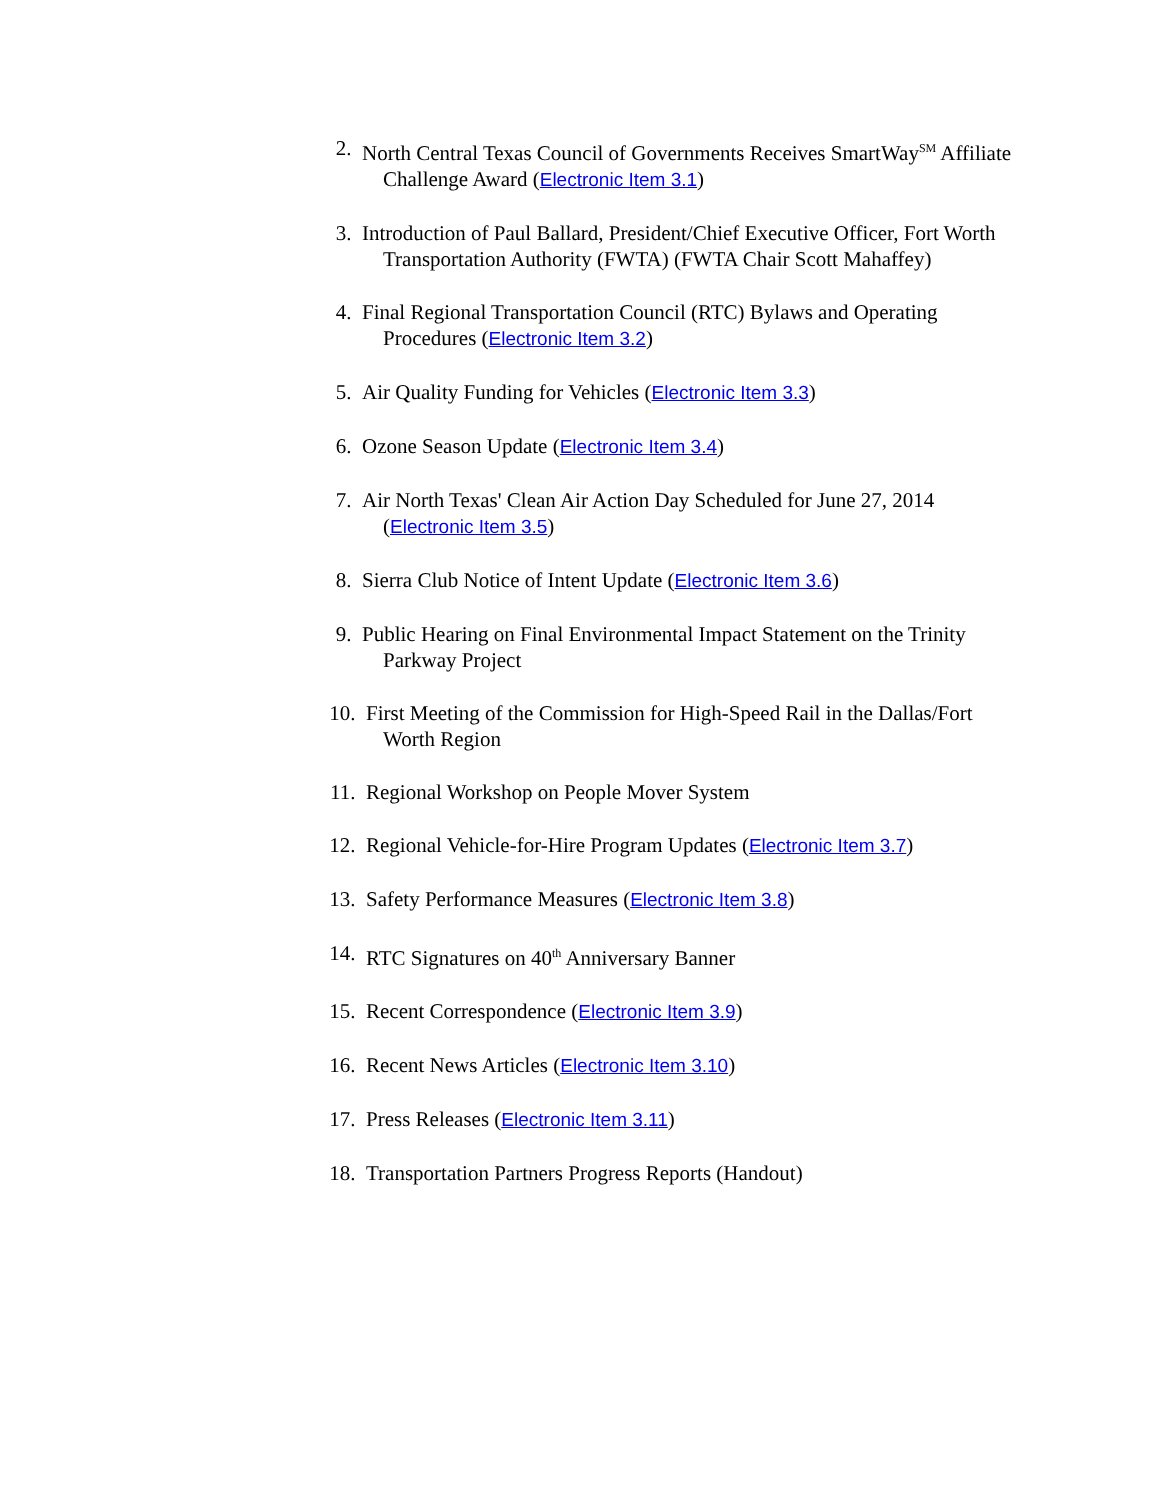2. North Central Texas Council of Governments Receives SmartWay<sup>SM</sup> Affiliate
Challenge Award (Electronic Item 3.1)
3. Introduction of Paul Ballard, President/Chief Executive Officer, Fort Worth
Transportation Authority (FWTA) (FWTA Chair Scott Mahaffey)
4. Final Regional Transportation Council (RTC) Bylaws and Operating
Procedures (Electronic Item 3.2)
5. Air Quality Funding for Vehicles (Electronic Item 3.3)
6. Ozone Season Update (Electronic Item 3.4)
7. Air North Texas' Clean Air Action Day Scheduled for June 27, 2014
(Electronic Item 3.5)
8. Sierra Club Notice of Intent Update (Electronic Item 3.6)
9. Public Hearing on Final Environmental Impact Statement on the Trinity
Parkway Project
10. First Meeting of the Commission for High-Speed Rail in the Dallas/Fort
Worth Region
11. Regional Workshop on People Mover System
12. Regional Vehicle-for-Hire Program Updates (Electronic Item 3.7)
13. Safety Performance Measures (Electronic Item 3.8)
14. RTC Signatures on 40<sup>th</sup> Anniversary Banner
15. Recent Correspondence (Electronic Item 3.9)
16. Recent News Articles (Electronic Item 3.10)
17. Press Releases (Electronic Item 3.11)
18. Transportation Partners Progress Reports (Handout)